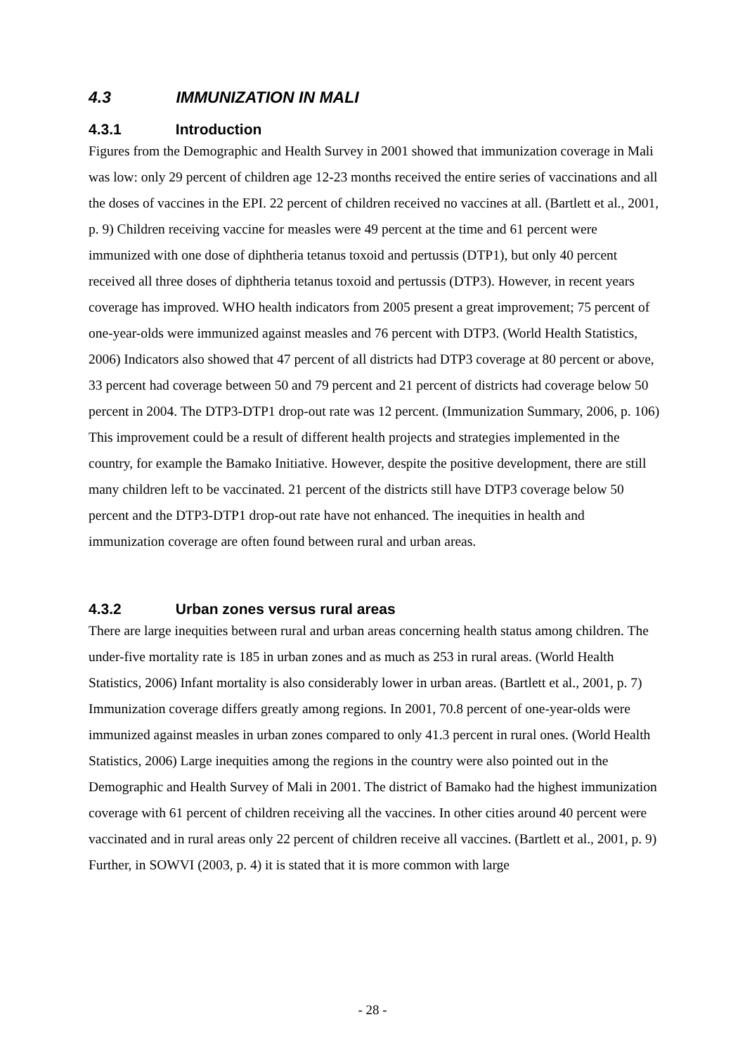4.3 IMMUNIZATION IN MALI
4.3.1 Introduction
Figures from the Demographic and Health Survey in 2001 showed that immunization coverage in Mali was low: only 29 percent of children age 12-23 months received the entire series of vaccinations and all the doses of vaccines in the EPI. 22 percent of children received no vaccines at all. (Bartlett et al., 2001, p. 9) Children receiving vaccine for measles were 49 percent at the time and 61 percent were immunized with one dose of diphtheria tetanus toxoid and pertussis (DTP1), but only 40 percent received all three doses of diphtheria tetanus toxoid and pertussis (DTP3). However, in recent years coverage has improved. WHO health indicators from 2005 present a great improvement; 75 percent of one-year-olds were immunized against measles and 76 percent with DTP3. (World Health Statistics, 2006) Indicators also showed that 47 percent of all districts had DTP3 coverage at 80 percent or above, 33 percent had coverage between 50 and 79 percent and 21 percent of districts had coverage below 50 percent in 2004. The DTP3-DTP1 drop-out rate was 12 percent. (Immunization Summary, 2006, p. 106) This improvement could be a result of different health projects and strategies implemented in the country, for example the Bamako Initiative. However, despite the positive development, there are still many children left to be vaccinated. 21 percent of the districts still have DTP3 coverage below 50 percent and the DTP3-DTP1 drop-out rate have not enhanced. The inequities in health and immunization coverage are often found between rural and urban areas.
4.3.2 Urban zones versus rural areas
There are large inequities between rural and urban areas concerning health status among children. The under-five mortality rate is 185 in urban zones and as much as 253 in rural areas. (World Health Statistics, 2006) Infant mortality is also considerably lower in urban areas. (Bartlett et al., 2001, p. 7) Immunization coverage differs greatly among regions. In 2001, 70.8 percent of one-year-olds were immunized against measles in urban zones compared to only 41.3 percent in rural ones. (World Health Statistics, 2006) Large inequities among the regions in the country were also pointed out in the Demographic and Health Survey of Mali in 2001. The district of Bamako had the highest immunization coverage with 61 percent of children receiving all the vaccines. In other cities around 40 percent were vaccinated and in rural areas only 22 percent of children receive all vaccines. (Bartlett et al., 2001, p. 9) Further, in SOWVI (2003, p. 4) it is stated that it is more common with large
- 28 -